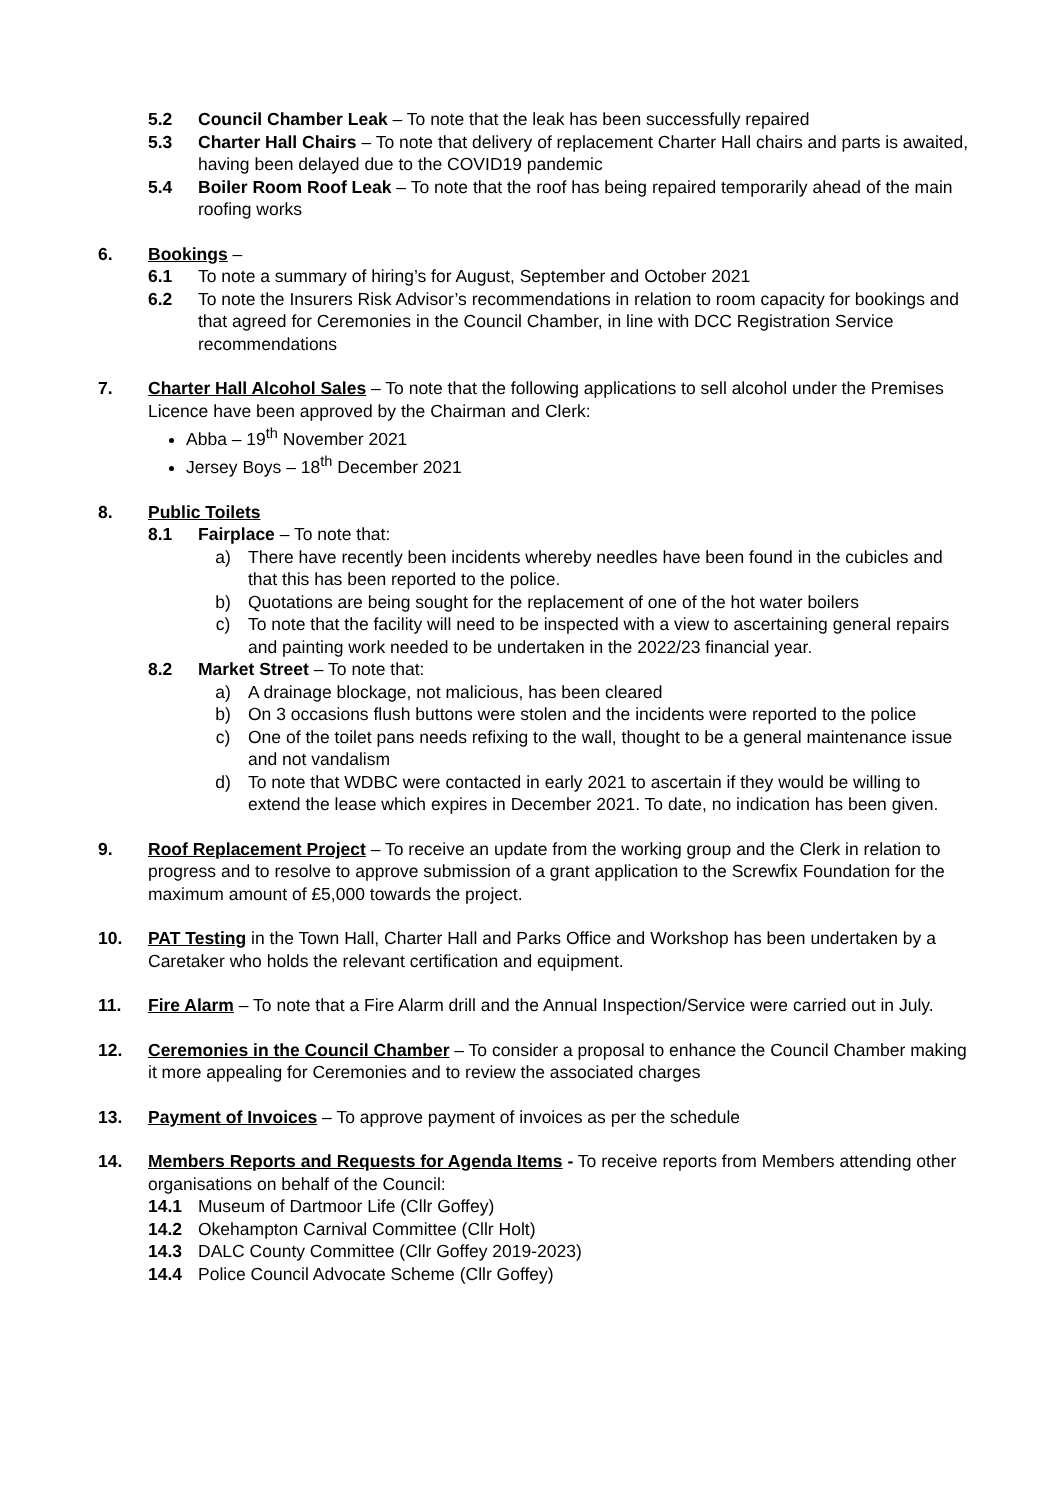5.2 Council Chamber Leak – To note that the leak has been successfully repaired
5.3 Charter Hall Chairs – To note that delivery of replacement Charter Hall chairs and parts is awaited, having been delayed due to the COVID19 pandemic
5.4 Boiler Room Roof Leak – To note that the roof has being repaired temporarily ahead of the main roofing works
6. Bookings –
6.1 To note a summary of hiring’s for August, September and October 2021
6.2 To note the Insurers Risk Advisor’s recommendations in relation to room capacity for bookings and that agreed for Ceremonies in the Council Chamber, in line with DCC Registration Service recommendations
7. Charter Hall Alcohol Sales – To note that the following applications to sell alcohol under the Premises Licence have been approved by the Chairman and Clerk:
Abba – 19<sup>th</sup> November 2021
Jersey Boys – 18<sup>th</sup> December 2021
8. Public Toilets
8.1 Fairplace – To note that:
a) There have recently been incidents whereby needles have been found in the cubicles and that this has been reported to the police.
b) Quotations are being sought for the replacement of one of the hot water boilers
c) To note that the facility will need to be inspected with a view to ascertaining general repairs and painting work needed to be undertaken in the 2022/23 financial year.
8.2 Market Street – To note that:
a) A drainage blockage, not malicious, has been cleared
b) On 3 occasions flush buttons were stolen and the incidents were reported to the police
c) One of the toilet pans needs refixing to the wall, thought to be a general maintenance issue and not vandalism
d) To note that WDBC were contacted in early 2021 to ascertain if they would be willing to extend the lease which expires in December 2021. To date, no indication has been given.
9. Roof Replacement Project – To receive an update from the working group and the Clerk in relation to progress and to resolve to approve submission of a grant application to the Screwfix Foundation for the maximum amount of £5,000 towards the project.
10. PAT Testing in the Town Hall, Charter Hall and Parks Office and Workshop has been undertaken by a Caretaker who holds the relevant certification and equipment.
11. Fire Alarm – To note that a Fire Alarm drill and the Annual Inspection/Service were carried out in July.
12. Ceremonies in the Council Chamber – To consider a proposal to enhance the Council Chamber making it more appealing for Ceremonies and to review the associated charges
13. Payment of Invoices – To approve payment of invoices as per the schedule
14. Members Reports and Requests for Agenda Items - To receive reports from Members attending other organisations on behalf of the Council:
14.1 Museum of Dartmoor Life (Cllr Goffey)
14.2 Okehampton Carnival Committee (Cllr Holt)
14.3 DALC County Committee (Cllr Goffey 2019-2023)
14.4 Police Council Advocate Scheme (Cllr Goffey)